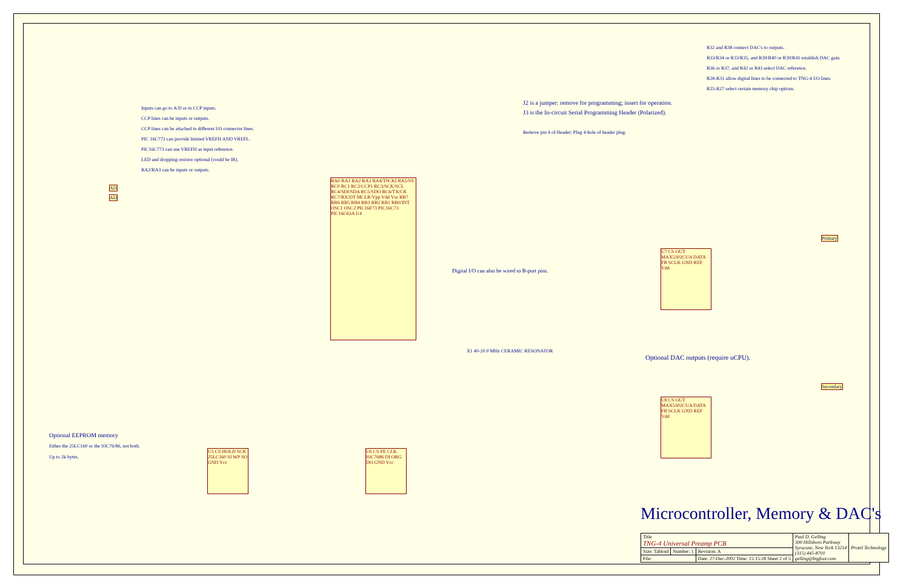Inputs can go to A/D or to CCP inputs.
CCP lines can be inputs or outputs.
CCP lines can be attached to different I/O connector lines.
PIC 16C773 can provide limited VREFH AND VREFL.
PIC16C773 can use VREFH as input reference.
LED and dropping resistor optional (could be IR).
RA2/RA3 can be inputs or outputs.
R32 and R38 connect DAC's to outputs.
R33/R34 or R33/R35, and R39/R40 or R39/R41 establish DAC gain.
R36 or R37, and R42 or R43 select DAC reference.
R28-R31 allow digital lines to be connected to TNG-4 I/O lines.
R25-R27 select certain memory chip options.
J2 is a jumper: remove for programming; insert for operation.
J3 is the In-circuit Serial Programming Header (Polarized).
Remove pin 4 of Header; Plug 4-hole of header plug.
Digital I/O can also be wired to B-port pins.
Optional DAC outputs (require uCPU).
Optional EEPROM memory
Either the 25LC160 or the 93C76/86, not both.
Up to 2k bytes.
RA0 RA1 RA2 RA3 RA4/T0CKI RA5/SS RC0 RC1 RC2/CCP1 RC3/SCK/SCL RC4/SDI/SDA RC5/SDO RC6/TX/CK RC7/RX/DT MCLR/Vpp Vdd Vss RB7 RB6 RB5 RB4 RB3 RB2 RB1 RB0/INT OSC1 OSC2 PIC16F73 PIC16C73 PIC16C63A U4
U7 CS OUT MAX5302CUA DATA FB SCLK GND REF Vdd
U8 CS OUT MAX5302CUA DATA FB SCLK GND REF Vdd
U5 CS HOLD SCK 25LC160 SI WP SO GND Vcc
U6 CS PE CLK 93C7686 DI ORG DO GND Vcc
X1 40-20.0 MHz CERAMIC RESONATOR
AI1
AI2
Primary
Secondary
Microcontroller, Memory & DAC's
| Title TNG-4 Universal Preamp PCB | | | Paul D. Gelling 300 Hillsboro Parkway Syracuse, New York 13214 (315) 445-8701 gelling@bigfoot.com | Protel Technology |
| Size: Tabloid | Number: 1 | Revision: A | | |
| File: | | Date: 27-Dec-2002 Time: 15:15:28 Sheet 2 of 5 | | |